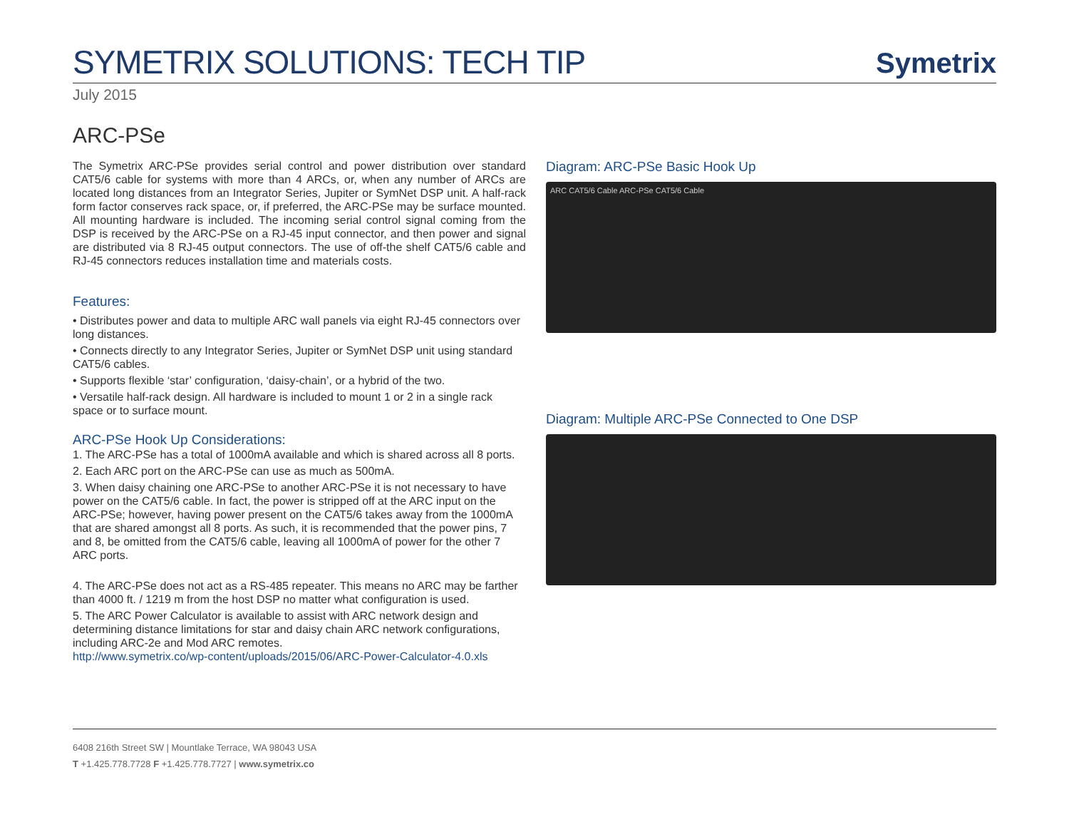SYMETRIX SOLUTIONS: TECH TIP
Symetrix
July 2015
ARC-PSe
The Symetrix ARC-PSe provides serial control and power distribution over standard CAT5/6 cable for systems with more than 4 ARCs, or, when any number of ARCs are located long distances from an Integrator Series, Jupiter or SymNet DSP unit. A half-rack form factor conserves rack space, or, if preferred, the ARC-PSe may be surface mounted. All mounting hardware is included. The incoming serial control signal coming from the DSP is received by the ARC-PSe on a RJ-45 input connector, and then power and signal are distributed via 8 RJ-45 output connectors. The use of off-the shelf CAT5/6 cable and RJ-45 connectors reduces installation time and materials costs.
Features:
• Distributes power and data to multiple ARC wall panels via eight RJ-45 connectors over long distances.
• Connects directly to any Integrator Series, Jupiter or SymNet DSP unit using standard CAT5/6 cables.
• Supports flexible ‘star’ configuration, ‘daisy-chain’, or a hybrid of the two.
• Versatile half-rack design. All hardware is included to mount 1 or 2 in a single rack space or to surface mount.
ARC-PSe Hook Up Considerations:
1. The ARC-PSe has a total of 1000mA available and which is shared across all 8 ports.
2. Each ARC port on the ARC-PSe can use as much as 500mA.
3. When daisy chaining one ARC-PSe to another ARC-PSe it is not necessary to have power on the CAT5/6 cable. In fact, the power is stripped off at the ARC input on the ARC-PSe; however, having power present on the CAT5/6 takes away from the 1000mA that are shared amongst all 8 ports. As such, it is recommended that the power pins, 7 and 8, be omitted from the CAT5/6 cable, leaving all 1000mA of power for the other 7 ARC ports.
4. The ARC-PSe does not act as a RS-485 repeater. This means no ARC may be farther than 4000 ft. / 1219 m from the host DSP no matter what configuration is used.
5. The ARC Power Calculator is available to assist with ARC network design and determining distance limitations for star and daisy chain ARC network configurations, including ARC-2e and Mod ARC remotes.
http://www.symetrix.co/wp-content/uploads/2015/06/ARC-Power-Calculator-4.0.xls
Diagram: ARC-PSe Basic Hook Up
ARC CAT5/6 Cable ARC-PSe CAT5/6 Cable
Diagram: Multiple ARC-PSe Connected to One DSP
6408 216th Street SW | Mountlake Terrace, WA 98043 USA
T +1.425.778.7728 F +1.425.778.7727 | www.symetrix.co